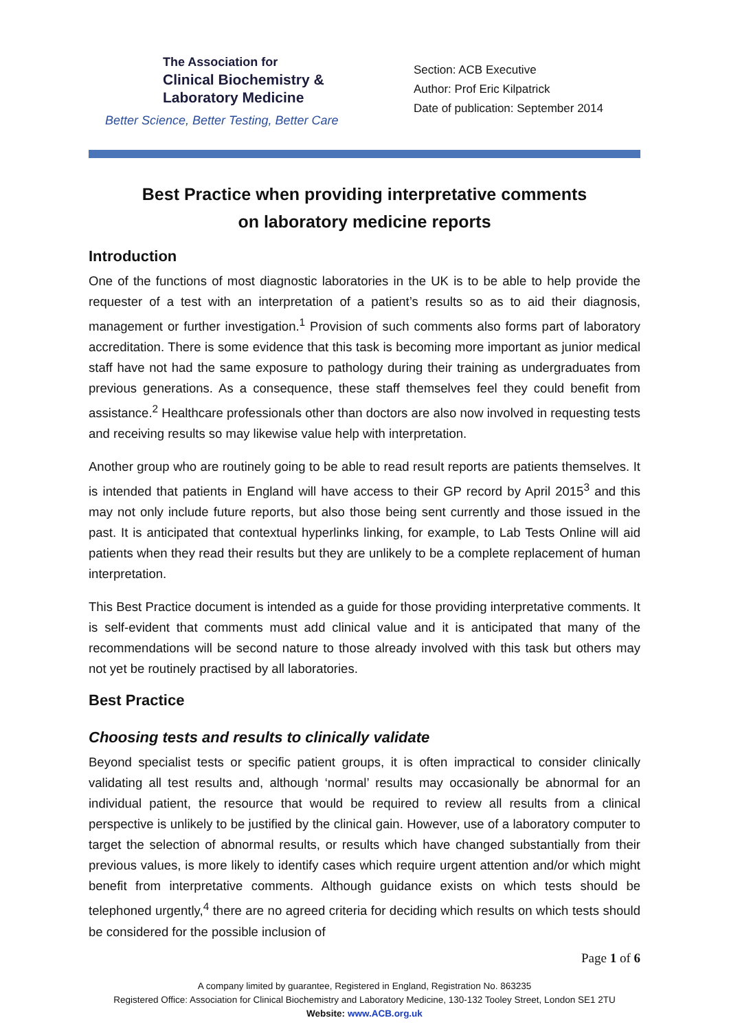The Association for
Clinical Biochemistry &
Laboratory Medicine
Better Science, Better Testing, Better Care
Section: ACB Executive
Author: Prof Eric Kilpatrick
Date of publication: September 2014
Best Practice when providing interpretative comments
on laboratory medicine reports
Introduction
One of the functions of most diagnostic laboratories in the UK is to be able to help provide the requester of a test with an interpretation of a patient’s results so as to aid their diagnosis, management or further investigation.<sup>1</sup> Provision of such comments also forms part of laboratory accreditation. There is some evidence that this task is becoming more important as junior medical staff have not had the same exposure to pathology during their training as undergraduates from previous generations. As a consequence, these staff themselves feel they could benefit from assistance.<sup>2</sup> Healthcare professionals other than doctors are also now involved in requesting tests and receiving results so may likewise value help with interpretation.
Another group who are routinely going to be able to read result reports are patients themselves. It is intended that patients in England will have access to their GP record by April 2015<sup>3</sup> and this may not only include future reports, but also those being sent currently and those issued in the past. It is anticipated that contextual hyperlinks linking, for example, to Lab Tests Online will aid patients when they read their results but they are unlikely to be a complete replacement of human interpretation.
This Best Practice document is intended as a guide for those providing interpretative comments. It is self-evident that comments must add clinical value and it is anticipated that many of the recommendations will be second nature to those already involved with this task but others may not yet be routinely practised by all laboratories.
Best Practice
Choosing tests and results to clinically validate
Beyond specialist tests or specific patient groups, it is often impractical to consider clinically validating all test results and, although ‘normal’ results may occasionally be abnormal for an individual patient, the resource that would be required to review all results from a clinical perspective is unlikely to be justified by the clinical gain. However, use of a laboratory computer to target the selection of abnormal results, or results which have changed substantially from their previous values, is more likely to identify cases which require urgent attention and/or which might benefit from interpretative comments. Although guidance exists on which tests should be telephoned urgently,<sup>4</sup> there are no agreed criteria for deciding which results on which tests should be considered for the possible inclusion of
Page 1 of 6
A company limited by guarantee, Registered in England, Registration No. 863235
Registered Office: Association for Clinical Biochemistry and Laboratory Medicine, 130-132 Tooley Street, London SE1 2TU
Website: www.ACB.org.uk